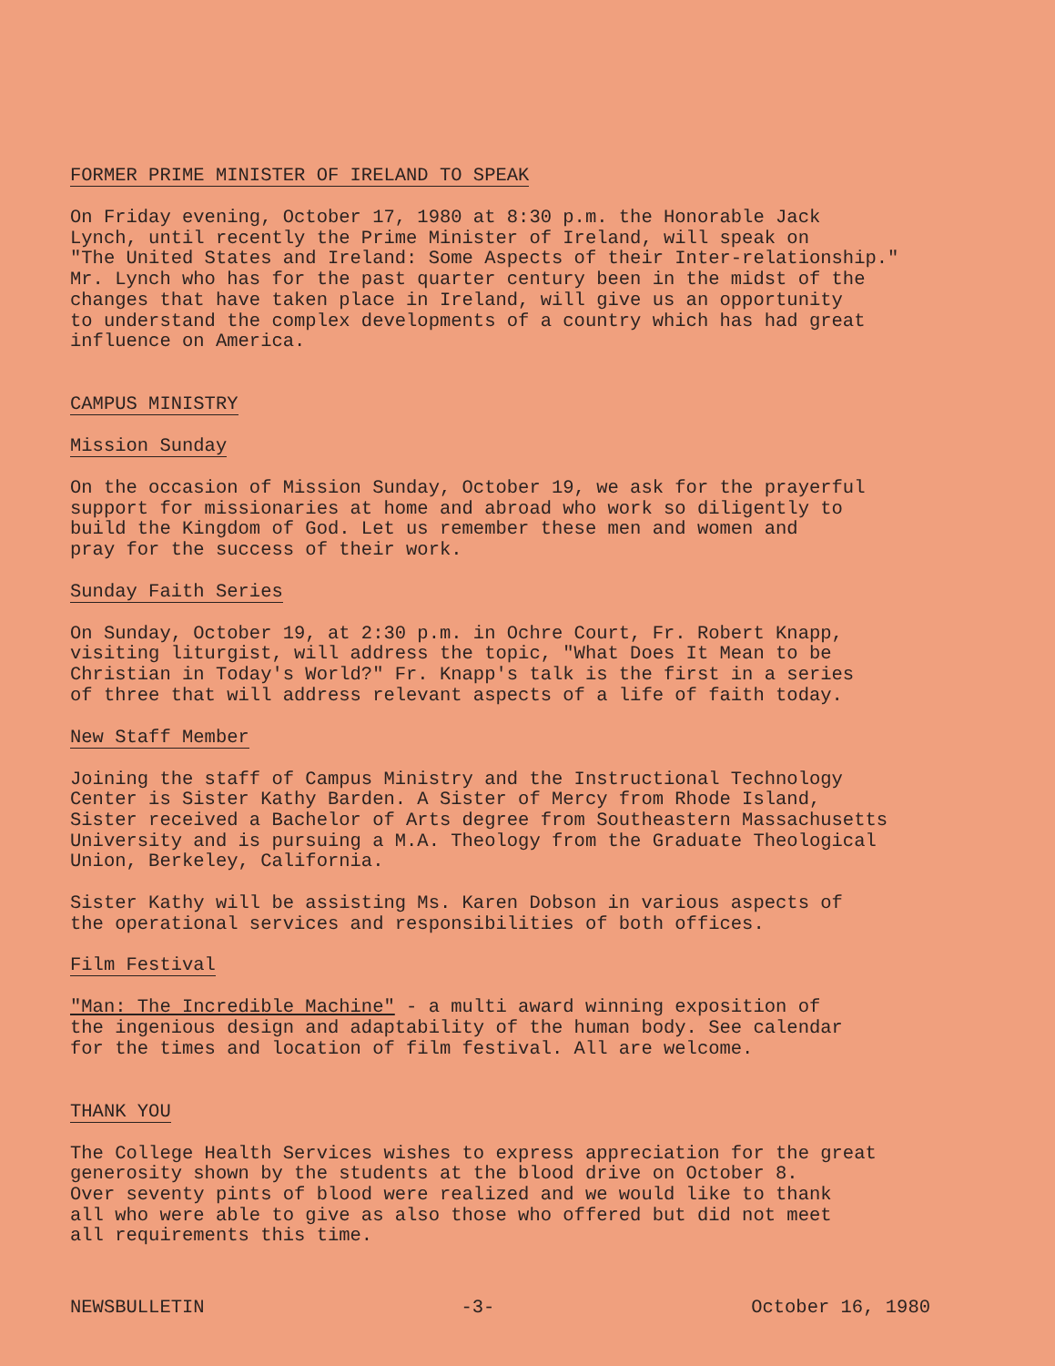FORMER PRIME MINISTER OF IRELAND TO SPEAK
On Friday evening, October 17, 1980 at 8:30 p.m. the Honorable Jack Lynch, until recently the Prime Minister of Ireland, will speak on "The United States and Ireland: Some Aspects of their Inter-relationship." Mr. Lynch who has for the past quarter century been in the midst of the changes that have taken place in Ireland, will give us an opportunity to understand the complex developments of a country which has had great influence on America.
CAMPUS MINISTRY
Mission Sunday
On the occasion of Mission Sunday, October 19, we ask for the prayerful support for missionaries at home and abroad who work so diligently to build the Kingdom of God. Let us remember these men and women and pray for the success of their work.
Sunday Faith Series
On Sunday, October 19, at 2:30 p.m. in Ochre Court, Fr. Robert Knapp, visiting liturgist, will address the topic, "What Does It Mean to be Christian in Today's World?" Fr. Knapp's talk is the first in a series of three that will address relevant aspects of a life of faith today.
New Staff Member
Joining the staff of Campus Ministry and the Instructional Technology Center is Sister Kathy Barden. A Sister of Mercy from Rhode Island, Sister received a Bachelor of Arts degree from Southeastern Massachusetts University and is pursuing a M.A. Theology from the Graduate Theological Union, Berkeley, California.
Sister Kathy will be assisting Ms. Karen Dobson in various aspects of the operational services and responsibilities of both offices.
Film Festival
"Man: The Incredible Machine" - a multi award winning exposition of the ingenious design and adaptability of the human body. See calendar for the times and location of film festival. All are welcome.
THANK YOU
The College Health Services wishes to express appreciation for the great generosity shown by the students at the blood drive on October 8. Over seventy pints of blood were realized and we would like to thank all who were able to give as also those who offered but did not meet all requirements this time.
NEWSBULLETIN -3- October 16, 1980